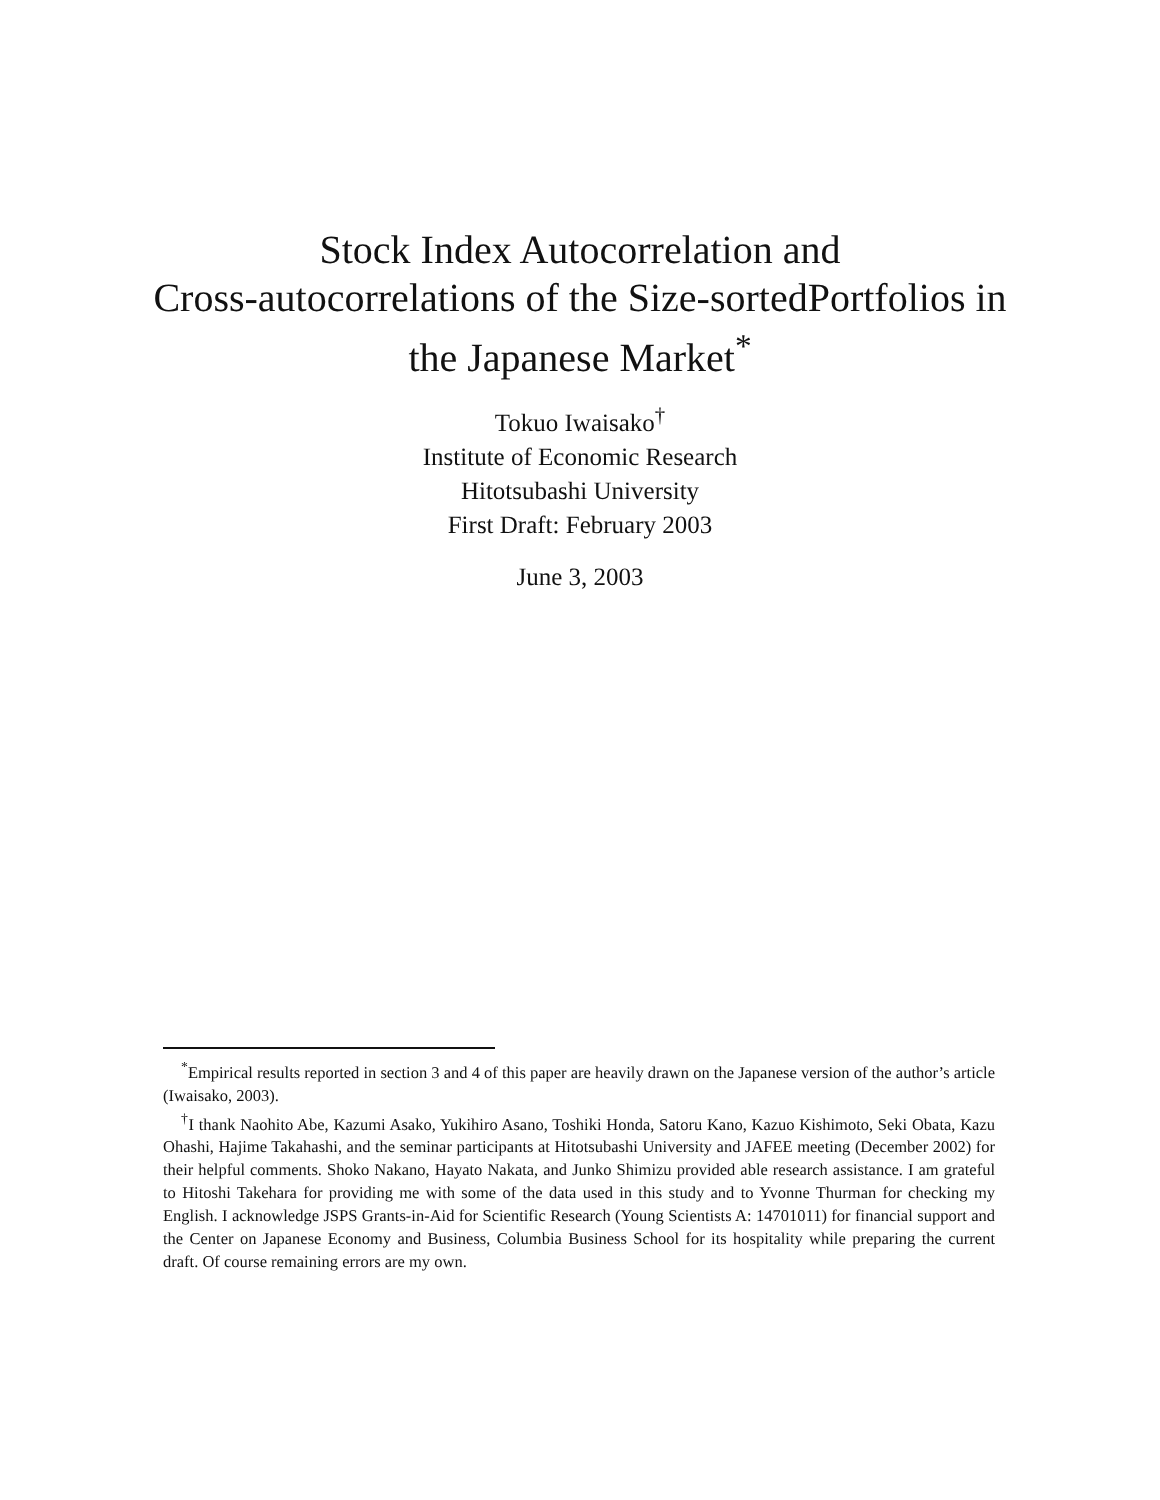Stock Index Autocorrelation and
Cross-autocorrelations of the Size-sortedPortfolios in
the Japanese Market<sup>*</sup>
Tokuo Iwaisako<sup>†</sup>
Institute of Economic Research
Hitotsubashi University
First Draft: February 2003
June 3, 2003
<sup>*</sup> Empirical results reported in section 3 and 4 of this paper are heavily drawn on the Japanese version of the author’s article (Iwaisako, 2003).
<sup>†</sup> I thank Naohito Abe, Kazumi Asako, Yukihiro Asano, Toshiki Honda, Satoru Kano, Kazuo Kishimoto, Seki Obata, Kazu Ohashi, Hajime Takahashi, and the seminar participants at Hitotsubashi University and JAFEE meeting (December 2002) for their helpful comments. Shoko Nakano, Hayato Nakata, and Junko Shimizu provided able research assistance. I am grateful to Hitoshi Takehara for providing me with some of the data used in this study and to Yvonne Thurman for checking my English. I acknowledge JSPS Grants-in-Aid for Scientific Research (Young Scientists A: 14701011) for financial support and the Center on Japanese Economy and Business, Columbia Business School for its hospitality while preparing the current draft. Of course remaining errors are my own.